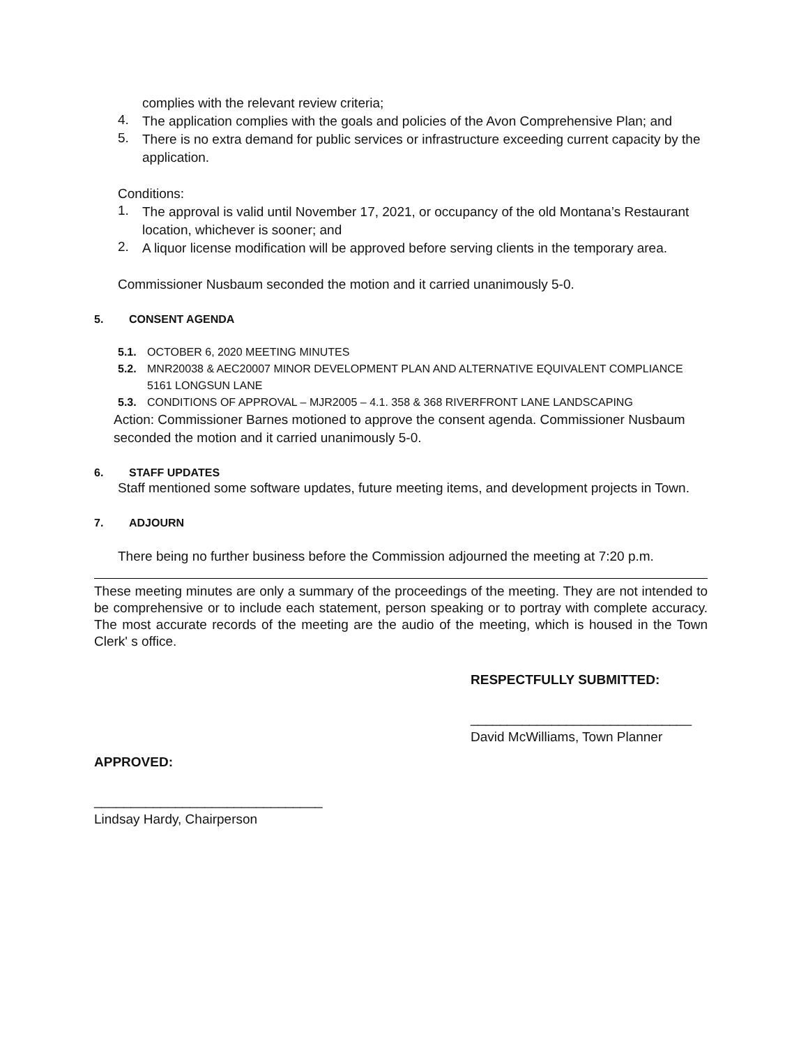complies with the relevant review criteria;
4.
The application complies with the goals and policies of the Avon Comprehensive Plan; and
5.
There is no extra demand for public services or infrastructure exceeding current capacity by the application.
Conditions:
1.
The approval is valid until November 17, 2021, or occupancy of the old Montana’s Restaurant location, whichever is sooner; and
2.
A liquor license modification will be approved before serving clients in the temporary area.
Commissioner Nusbaum seconded the motion and it carried unanimously 5-0.
5. CONSENT AGENDA
5.1. OCTOBER 6, 2020 MEETING MINUTES
5.2. MNR20038 & AEC20007 MINOR DEVELOPMENT PLAN AND ALTERNATIVE EQUIVALENT COMPLIANCE 5161 LONGSUN LANE
5.3. CONDITIONS OF APPROVAL – MJR2005 – 4.1. 358 & 368 RIVERFRONT LANE LANDSCAPING
Action: Commissioner Barnes motioned to approve the consent agenda. Commissioner Nusbaum seconded the motion and it carried unanimously 5-0.
6. STAFF UPDATES
Staff mentioned some software updates, future meeting items, and development projects in Town.
7. ADJOURN
There being no further business before the Commission adjourned the meeting at 7:20 p.m.
These meeting minutes are only a summary of the proceedings of the meeting. They are not intended to be comprehensive or to include each statement, person speaking or to portray with complete accuracy. The most accurate records of the meeting are the audio of the meeting, which is housed in the Town Clerk' s office.
RESPECTFULLY SUBMITTED:
______________________________
David McWilliams, Town Planner
APPROVED:
_______________________________
Lindsay Hardy, Chairperson